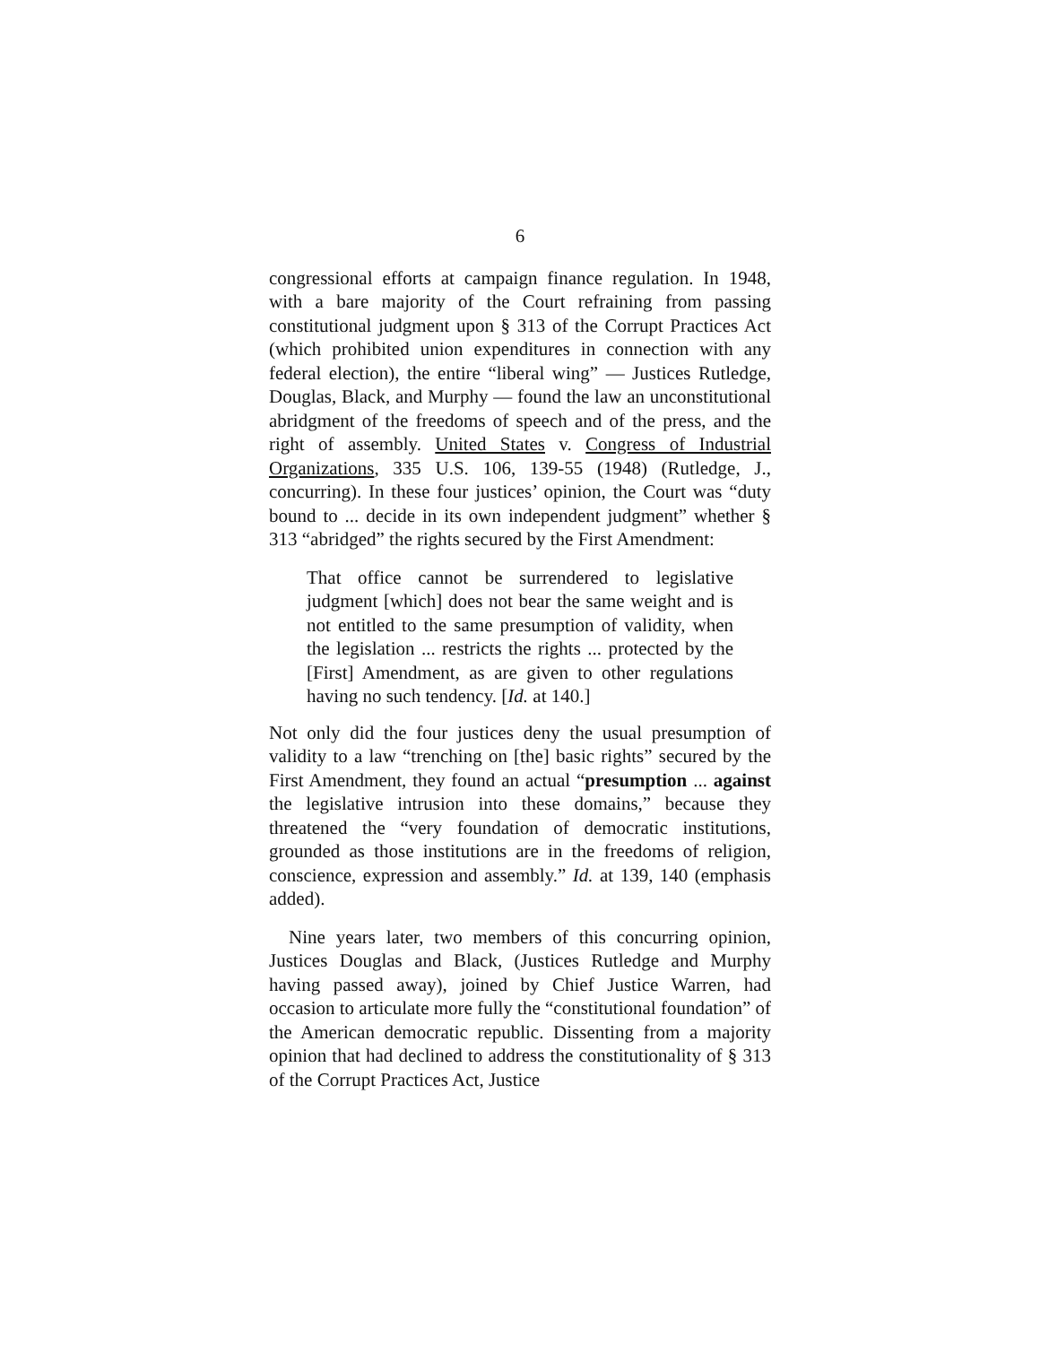6
congressional efforts at campaign finance regulation. In 1948, with a bare majority of the Court refraining from passing constitutional judgment upon § 313 of the Corrupt Practices Act (which prohibited union expenditures in connection with any federal election), the entire “liberal wing” — Justices Rutledge, Douglas, Black, and Murphy — found the law an unconstitutional abridgment of the freedoms of speech and of the press, and the right of assembly. United States v. Congress of Industrial Organizations, 335 U.S. 106, 139-55 (1948) (Rutledge, J., concurring). In these four justices’ opinion, the Court was “duty bound to ... decide in its own independent judgment” whether § 313 “abridged” the rights secured by the First Amendment:
That office cannot be surrendered to legislative judgment [which] does not bear the same weight and is not entitled to the same presumption of validity, when the legislation ... restricts the rights ... protected by the [First] Amendment, as are given to other regulations having no such tendency. [Id. at 140.]
Not only did the four justices deny the usual presumption of validity to a law “trenching on [the] basic rights” secured by the First Amendment, they found an actual “presumption ... against the legislative intrusion into these domains,” because they threatened the “very foundation of democratic institutions, grounded as those institutions are in the freedoms of religion, conscience, expression and assembly.” Id. at 139, 140 (emphasis added).
Nine years later, two members of this concurring opinion, Justices Douglas and Black, (Justices Rutledge and Murphy having passed away), joined by Chief Justice Warren, had occasion to articulate more fully the “constitutional foundation” of the American democratic republic. Dissenting from a majority opinion that had declined to address the constitutionality of § 313 of the Corrupt Practices Act, Justice